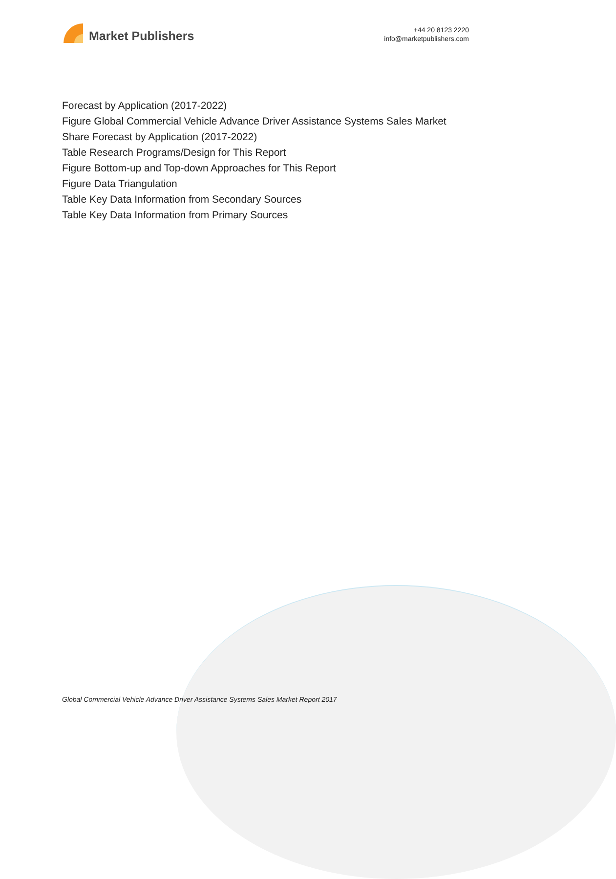Market Publishers
+44 20 8123 2220
info@marketpublishers.com
Forecast by Application (2017-2022)
Figure Global Commercial Vehicle Advance Driver Assistance Systems Sales Market
Share Forecast by Application (2017-2022)
Table Research Programs/Design for This Report
Figure Bottom-up and Top-down Approaches for This Report
Figure Data Triangulation
Table Key Data Information from Secondary Sources
Table Key Data Information from Primary Sources
Global Commercial Vehicle Advance Driver Assistance Systems Sales Market Report 2017